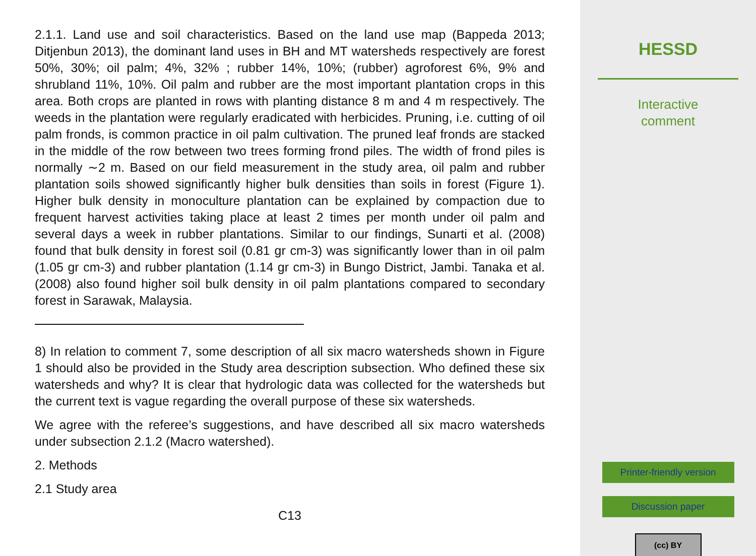2.1.1. Land use and soil characteristics. Based on the land use map (Bappeda 2013; Ditjenbun 2013), the dominant land uses in BH and MT watersheds respectively are forest 50%, 30%; oil palm; 4%, 32% ; rubber 14%, 10%; (rubber) agroforest 6%, 9% and shrubland 11%, 10%. Oil palm and rubber are the most important plantation crops in this area. Both crops are planted in rows with planting distance 8 m and 4 m respectively. The weeds in the plantation were regularly eradicated with herbicides. Pruning, i.e. cutting of oil palm fronds, is common practice in oil palm cultivation. The pruned leaf fronds are stacked in the middle of the row between two trees forming frond piles. The width of frond piles is normally ∼2 m. Based on our field measurement in the study area, oil palm and rubber plantation soils showed significantly higher bulk densities than soils in forest (Figure 1). Higher bulk density in monoculture plantation can be explained by compaction due to frequent harvest activities taking place at least 2 times per month under oil palm and several days a week in rubber plantations. Similar to our findings, Sunarti et al. (2008) found that bulk density in forest soil (0.81 gr cm-3) was significantly lower than in oil palm (1.05 gr cm-3) and rubber plantation (1.14 gr cm-3) in Bungo District, Jambi. Tanaka et al. (2008) also found higher soil bulk density in oil palm plantations compared to secondary forest in Sarawak, Malaysia.
8) In relation to comment 7, some description of all six macro watersheds shown in Figure 1 should also be provided in the Study area description subsection. Who defined these six watersheds and why? It is clear that hydrologic data was collected for the watersheds but the current text is vague regarding the overall purpose of these six watersheds.
We agree with the referee’s suggestions, and have described all six macro watersheds under subsection 2.1.2 (Macro watershed).
2. Methods
2.1 Study area
C13
HESSD
Interactive
comment
Printer-friendly version
Discussion paper
(cc) BY